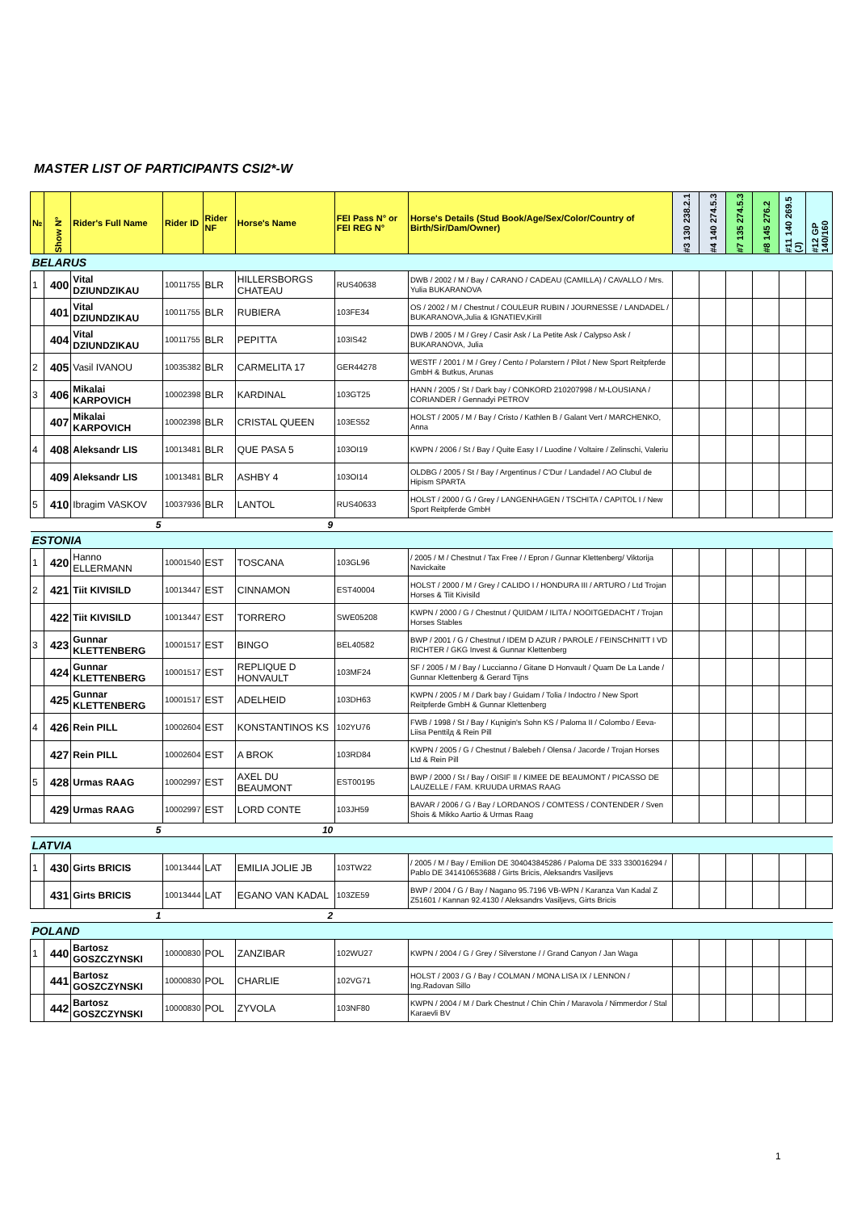MASTER LIST OF PARTICIPANTS CSI2*-W
| № | Show N° | Rider's Full Name | Rider ID | Rider NF | Horse's Name | FEI Pass N° or FEI REG N° | Horse's Details (Stud Book/Age/Sex/Color/Country of Birth/Sir/Dam/Owner) | #3 130 238.2.1 | #4 140 274.5.3 | #7 135 274.5.3 | #8 145 276.2 | #11 140 269.5 (J) | #12 GP 140/160 |
| --- | --- | --- | --- | --- | --- | --- | --- | --- | --- | --- | --- | --- | --- |
| BELARUS | | | | | | | | | | | | | |
| 1 | 400 | Vital DZIUNDZIKAU | 10011755 | BLR | HILLERSBORGS CHATEAU | RUS40638 | DWB / 2002 / M / Bay / CARANO / CADEAU (CAMILLA) / CAVALLO / Mrs. Yulia BUKARANOVA | | | | | | |
| | 401 | Vital DZIUNDZIKAU | 10011755 | BLR | RUBIERA | 103FE34 | OS / 2002 / M / Chestnut / COULEUR RUBIN / JOURNESSE / LANDADEL / BUKARANOVA,Julia & IGNATIEV,Kirill | | | | | | |
| | 404 | Vital DZIUNDZIKAU | 10011755 | BLR | PEPITTA | 103IS42 | DWB / 2005 / M / Grey / Casir Ask / La Petite Ask / Calypso Ask / BUKARANOVA, Julia | | | | | | |
| 2 | 405 | Vasil IVANOU | 10035382 | BLR | CARMELITA 17 | GER44278 | WESTF / 2001 / M / Grey / Cento / Polarstern / Pilot / New Sport Reitpferde GmbH & Butkus, Arunas | | | | | | |
| 3 | 406 | Mikalai KARPOVICH | 10002398 | BLR | KARDINAL | 103GT25 | HANN / 2005 / St / Dark bay / CONKORD 210207998 / M-LOUSIANA / CORIANDER / Gennadyi PETROV | | | | | | |
| | 407 | Mikalai KARPOVICH | 10002398 | BLR | CRISTAL QUEEN | 103ES52 | HOLST / 2005 / M / Bay / Cristo / Kathlen B / Galant Vert / MARCHENKO, Anna | | | | | | |
| 4 | 408 | Aleksandr LIS | 10013481 | BLR | QUE PASA 5 | 103OI19 | KWPN / 2006 / St / Bay / Quite Easy I / Luodine / Voltaire / Zelinschi, Valeriu | | | | | | |
| | 409 | Aleksandr LIS | 10013481 | BLR | ASHBY 4 | 103OI14 | OLDBG / 2005 / St / Bay / Argentinus / C'Dur / Landadel / AO Clubul de Hipism SPARTA | | | | | | |
| 5 | 410 | Ibragim VASKOV | 10037936 | BLR | LANTOL | RUS40633 | HOLST / 2000 / G / Grey / LANGENHAGEN / TSCHITA / CAPITOL I / New Sport Reitpferde GmbH | | | | | | |
| | | 5 | | | 9 | | | | | | | | |
| ESTONIA | | | | | | | | | | | | | |
| 1 | 420 | Hanno ELLERMANN | 10001540 | EST | TOSCANA | 103GL96 | / 2005 / M / Chestnut / Tax Free / / Epron / Gunnar Klettenberg/ Viktorija Navickaite | | | | | | |
| 2 | 421 | Tiit KIVISILD | 10013447 | EST | CINNAMON | EST40004 | HOLST / 2000 / M / Grey / CALIDO I / HONDURA III / ARTURO / Ltd Trojan Horses & Tiit Kivisild | | | | | | |
| | 422 | Tiit KIVISILD | 10013447 | EST | TORRERO | SWE05208 | KWPN / 2000 / G / Chestnut / QUIDAM / ILITA / NOOITGEDACHT / Trojan Horses Stables | | | | | | |
| 3 | 423 | Gunnar KLETTENBERG | 10001517 | EST | BINGO | BEL40582 | BWP / 2001 / G / Chestnut / IDEM D AZUR / PAROLE / FEINSCHNITT I VD RICHTER / GKG Invest & Gunnar Klettenberg | | | | | | |
| | 424 | Gunnar KLETTENBERG | 10001517 | EST | REPLIQUE D HONVAULT | 103MF24 | SF / 2005 / M / Bay / Luccianno / Gitane D Honvault / Quam De La Lande / Gunnar Klettenberg & Gerard Tijns | | | | | | |
| | 425 | Gunnar KLETTENBERG | 10001517 | EST | ADELHEID | 103DH63 | KWPN / 2005 / M / Dark bay / Guidam / Tolia / Indoctro / New Sport Reitpferde GmbH & Gunnar Klettenberg | | | | | | |
| 4 | 426 | Rein PILL | 10002604 | EST | KONSTANTINOS KS | 102YU76 | FWB / 1998 / St / Bay / Kцnigin's Sohn KS / Paloma II / Colombo / Eeva-Liisa Penttilд & Rein Pill | | | | | | |
| | 427 | Rein PILL | 10002604 | EST | A BROK | 103RD84 | KWPN / 2005 / G / Chestnut / Balebeh / Olensa / Jacorde / Trojan Horses Ltd & Rein Pill | | | | | | |
| 5 | 428 | Urmas RAAG | 10002997 | EST | AXEL DU BEAUMONT | EST00195 | BWP / 2000 / St / Bay / OISIF II / KIMEE DE BEAUMONT / PICASSO DE LAUZELLE / FAM. KRUUDA URMAS RAAG | | | | | | |
| | 429 | Urmas RAAG | 10002997 | EST | LORD CONTE | 103JH59 | BAVAR / 2006 / G / Bay / LORDANOS / COMTESS / CONTENDER / Sven Shois & Mikko Aartio & Urmas Raag | | | | | | |
| | | 5 | | | 10 | | | | | | | | |
| LATVIA | | | | | | | | | | | | | |
| 1 | 430 | Girts BRICIS | 10013444 | LAT | EMILIA JOLIE JB | 103TW22 | / 2005 / M / Bay / Emilion DE 304043845286 / Paloma DE 333 330016294 / Pablo DE 341410653688 / Girts Bricis, Aleksandrs Vasiljevs | | | | | | |
| | 431 | Girts BRICIS | 10013444 | LAT | EGANO VAN KADAL | 103ZE59 | BWP / 2004 / G / Bay / Nagano 95.7196 VB-WPN / Karanza Van Kadal Z Z51601 / Kannan 92.4130 / Aleksandrs Vasiljevs, Girts Bricis | | | | | | |
| | | 1 | | | 2 | | | | | | | | |
| POLAND | | | | | | | | | | | | | |
| 1 | 440 | Bartosz GOSZCZYNSKI | 10000830 | POL | ZANZIBAR | 102WU27 | KWPN / 2004 / G / Grey / Silverstone / / Grand Canyon / Jan Waga | | | | | | |
| | 441 | Bartosz GOSZCZYNSKI | 10000830 | POL | CHARLIE | 102VG71 | HOLST / 2003 / G / Bay / COLMAN / MONA LISA IX / LENNON / Ing.Radovan Sillo | | | | | | |
| | 442 | Bartosz GOSZCZYNSKI | 10000830 | POL | ZYVOLA | 103NF80 | KWPN / 2004 / M / Dark Chestnut / Chin Chin / Maravola / Nimmerdor / Stal Karaevli BV | | | | | | |
1